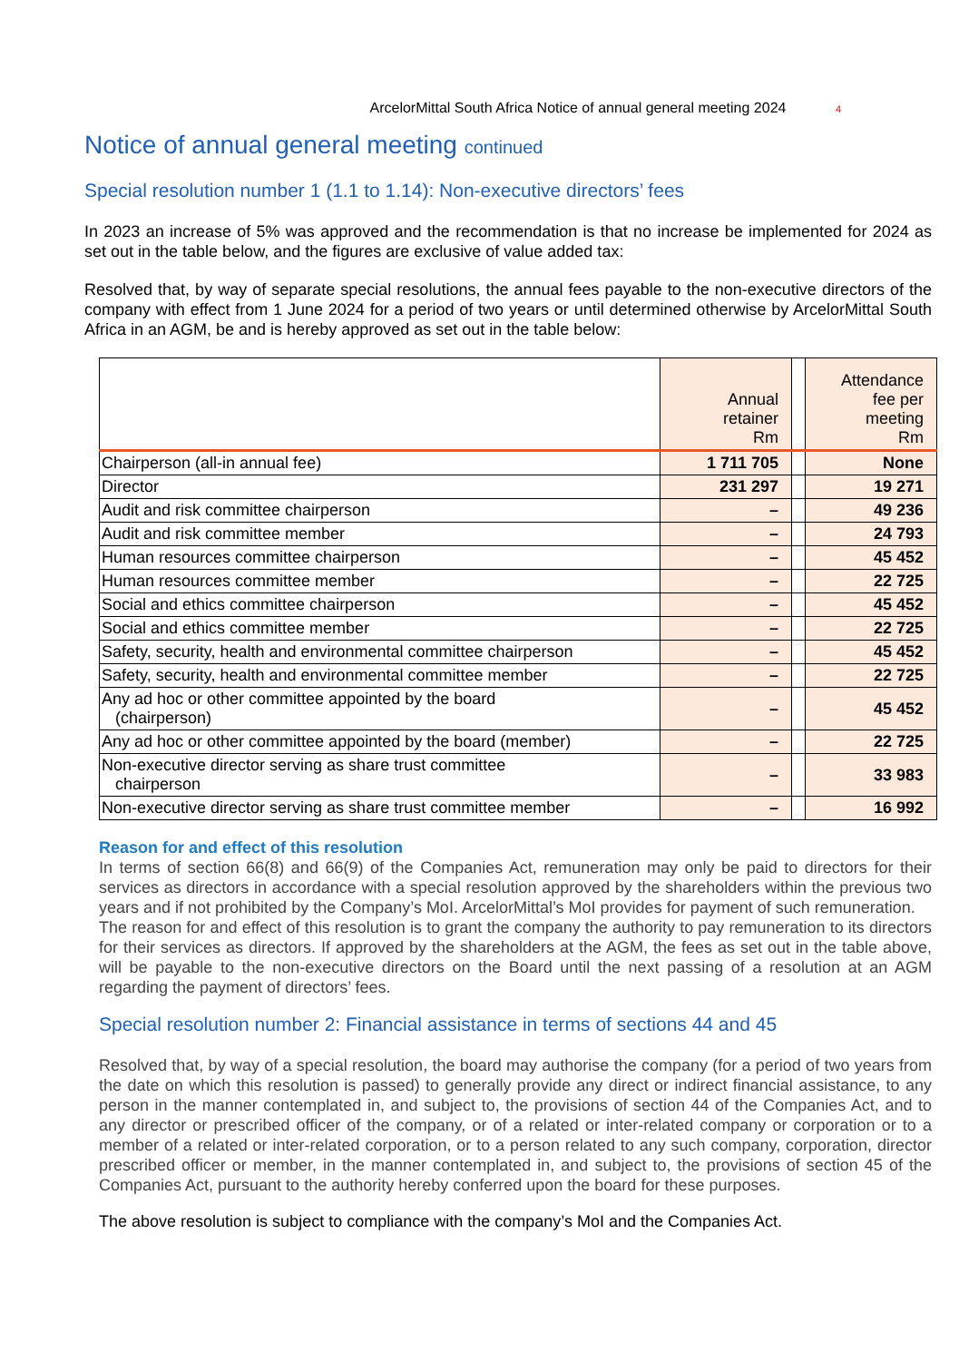ArcelorMittal South Africa Notice of annual general meeting 2024 4
Notice of annual general meeting continued
Special resolution number 1 (1.1 to 1.14): Non-executive directors’ fees
In 2023 an increase of 5% was approved and the recommendation is that no increase be implemented for 2024 as set out in the table below, and the figures are exclusive of value added tax:
Resolved that, by way of separate special resolutions, the annual fees payable to the non-executive directors of the company with effect from 1 June 2024 for a period of two years or until determined otherwise by ArcelorMittal South Africa in an AGM, be and is hereby approved as set out in the table below:
| | Annual retainer Rm | | Attendance fee per meeting Rm |
| --- | --- | --- | --- |
| Chairperson (all-in annual fee) | 1 711 705 | | None |
| Director | 231 297 | | 19 271 |
| Audit and risk committee chairperson | – | | 49 236 |
| Audit and risk committee member | – | | 24 793 |
| Human resources committee chairperson | – | | 45 452 |
| Human resources committee member | – | | 22 725 |
| Social and ethics committee chairperson | – | | 45 452 |
| Social and ethics committee member | – | | 22 725 |
| Safety, security, health and environmental committee chairperson | – | | 45 452 |
| Safety, security, health and environmental committee member | – | | 22 725 |
| Any ad hoc or other committee appointed by the board (chairperson) | – | | 45 452 |
| Any ad hoc or other committee appointed by the board (member) | – | | 22 725 |
| Non-executive director serving as share trust committee chairperson | – | | 33 983 |
| Non-executive director serving as share trust committee member | – | | 16 992 |
Reason for and effect of this resolution
In terms of section 66(8) and 66(9) of the Companies Act, remuneration may only be paid to directors for their services as directors in accordance with a special resolution approved by the shareholders within the previous two years and if not prohibited by the Company’s MoI. ArcelorMittal’s MoI provides for payment of such remuneration.
The reason for and effect of this resolution is to grant the company the authority to pay remuneration to its directors for their services as directors. If approved by the shareholders at the AGM, the fees as set out in the table above, will be payable to the non-executive directors on the Board until the next passing of a resolution at an AGM regarding the payment of directors’ fees.
Special resolution number 2: Financial assistance in terms of sections 44 and 45
Resolved that, by way of a special resolution, the board may authorise the company (for a period of two years from the date on which this resolution is passed) to generally provide any direct or indirect financial assistance, to any person in the manner contemplated in, and subject to, the provisions of section 44 of the Companies Act, and to any director or prescribed officer of the company, or of a related or inter-related company or corporation or to a member of a related or inter-related corporation, or to a person related to any such company, corporation, director prescribed officer or member, in the manner contemplated in, and subject to, the provisions of section 45 of the Companies Act, pursuant to the authority hereby conferred upon the board for these purposes.
The above resolution is subject to compliance with the company’s MoI and the Companies Act.